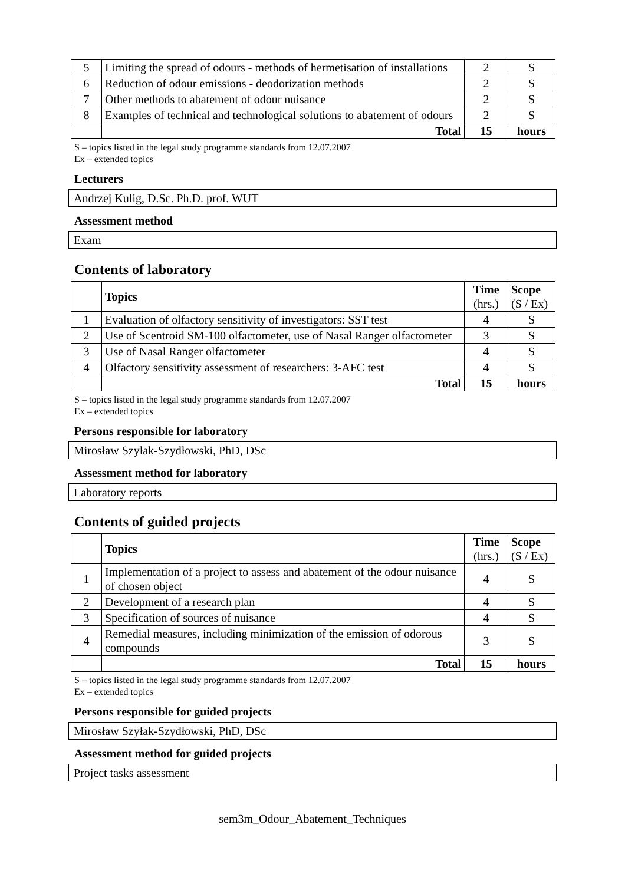| 5 | Limiting the spread of odours - methods of hermetisation of installations | 2 | S |
| 6 | Reduction of odour emissions - deodorization methods | 2 | S |
| 7 | Other methods to abatement of odour nuisance | 2 | S |
| 8 | Examples of technical and technological solutions to abatement of odours | 2 | S |
| | Total | 15 | hours |
S – topics listed in the legal study programme standards from 12.07.2007
Ex – extended topics
Lecturers
Andrzej Kulig, D.Sc. Ph.D. prof. WUT
Assessment method
Exam
Contents of laboratory
| | Topics | Time (hrs.) | Scope (S / Ex) |
| --- | --- | --- | --- |
| 1 | Evaluation of olfactory sensitivity of investigators: SST test | 4 | S |
| 2 | Use of Scentroid SM-100 olfactometer, use of Nasal Ranger olfactometer | 3 | S |
| 3 | Use of Nasal Ranger olfactometer | 4 | S |
| 4 | Olfactory sensitivity assessment of researchers: 3-AFC test | 4 | S |
| | Total | 15 | hours |
S – topics listed in the legal study programme standards from 12.07.2007
Ex – extended topics
Persons responsible for laboratory
Mirosław Szyłak-Szydłowski, PhD, DSc
Assessment method for laboratory
Laboratory reports
Contents of guided projects
| | Topics | Time (hrs.) | Scope (S / Ex) |
| --- | --- | --- | --- |
| 1 | Implementation of a project to assess and abatement of the odour nuisance of chosen object | 4 | S |
| 2 | Development of a research plan | 4 | S |
| 3 | Specification of sources of nuisance | 4 | S |
| 4 | Remedial measures, including minimization of the emission of odorous compounds | 3 | S |
| | Total | 15 | hours |
S – topics listed in the legal study programme standards from 12.07.2007
Ex – extended topics
Persons responsible for guided projects
Mirosław Szyłak-Szydłowski, PhD, DSc
Assessment method for guided projects
Project tasks assessment
sem3m_Odour_Abatement_Techniques